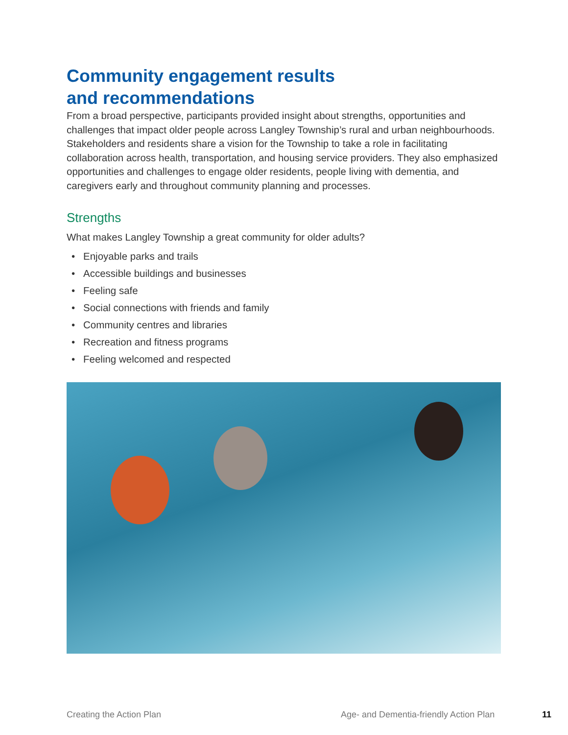Community engagement results
and recommendations
From a broad perspective, participants provided insight about strengths, opportunities and challenges that impact older people across Langley Township’s rural and urban neighbourhoods. Stakeholders and residents share a vision for the Township to take a role in facilitating collaboration across health, transportation, and housing service providers. They also emphasized opportunities and challenges to engage older residents, people living with dementia, and caregivers early and throughout community planning and processes.
Strengths
What makes Langley Township a great community for older adults?
• Enjoyable parks and trails
• Accessible buildings and businesses
• Feeling safe
• Social connections with friends and family
• Community centres and libraries
• Recreation and fitness programs
• Feeling welcomed and respected
Creating the Action Plan
Age- and Dementia-friendly Action Plan
11